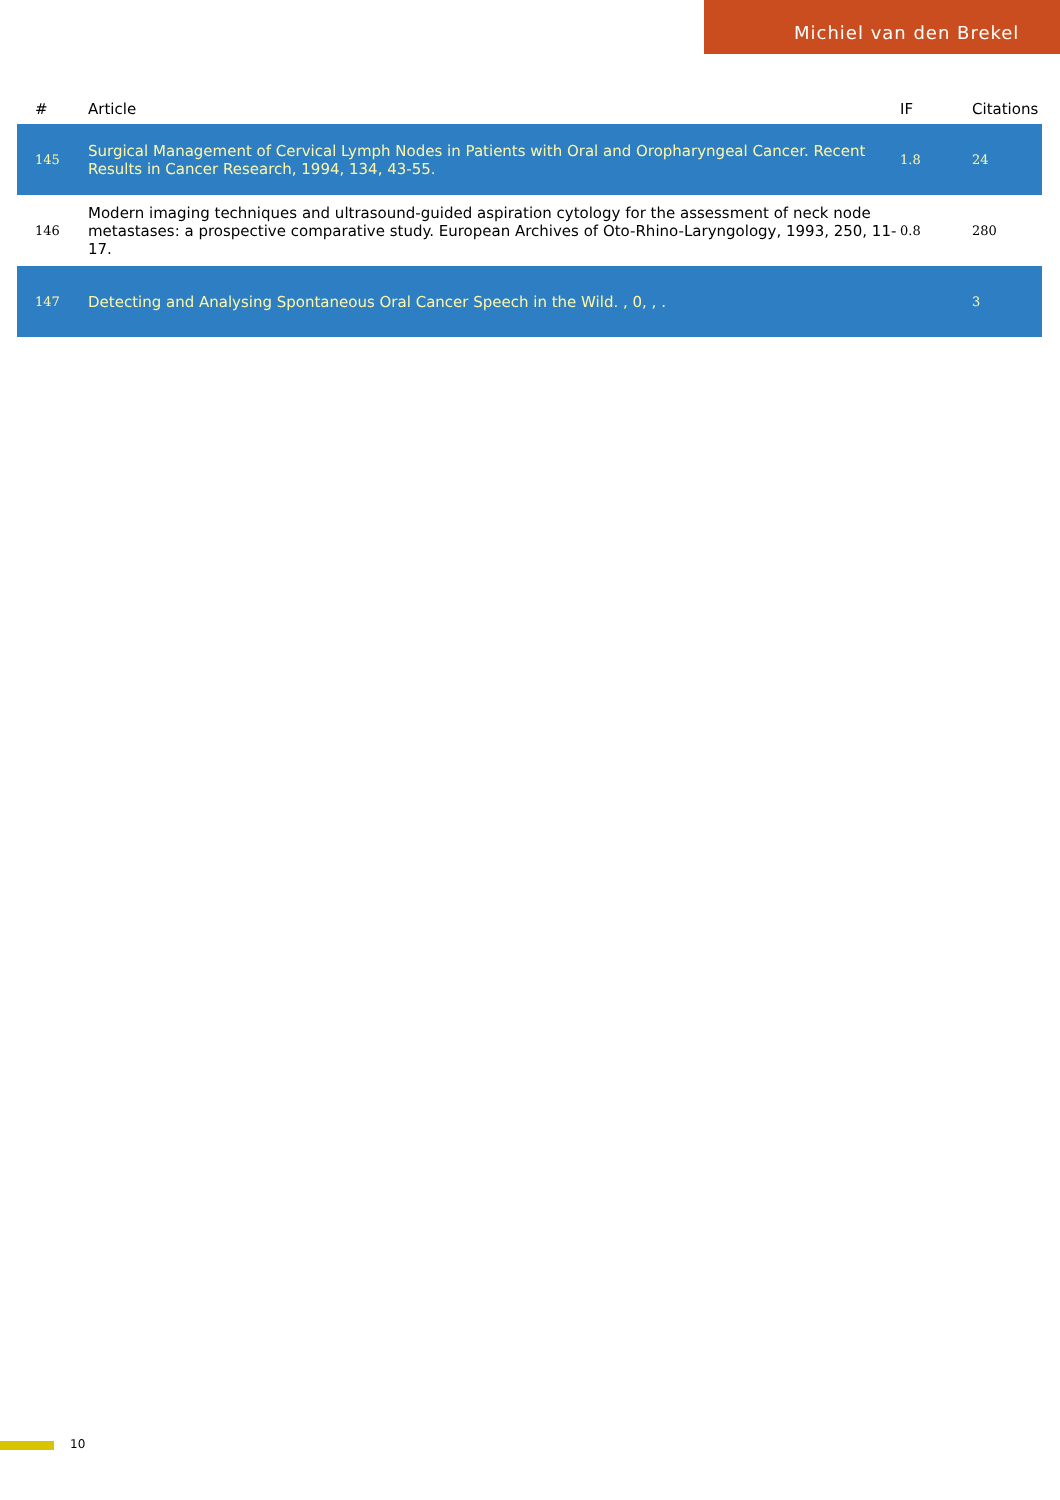Michiel van den Brekel
| # | Article | IF | Citations |
| --- | --- | --- | --- |
| 145 | Surgical Management of Cervical Lymph Nodes in Patients with Oral and Oropharyngeal Cancer. Recent Results in Cancer Research, 1994, 134, 43-55. | 1.8 | 24 |
| 146 | Modern imaging techniques and ultrasound-guided aspiration cytology for the assessment of neck node metastases: a prospective comparative study. European Archives of Oto-Rhino-Laryngology, 1993, 250, 11-17. | 0.8 | 280 |
| 147 | Detecting and Analysing Spontaneous Oral Cancer Speech in the Wild. , 0, , . | | 3 |
10